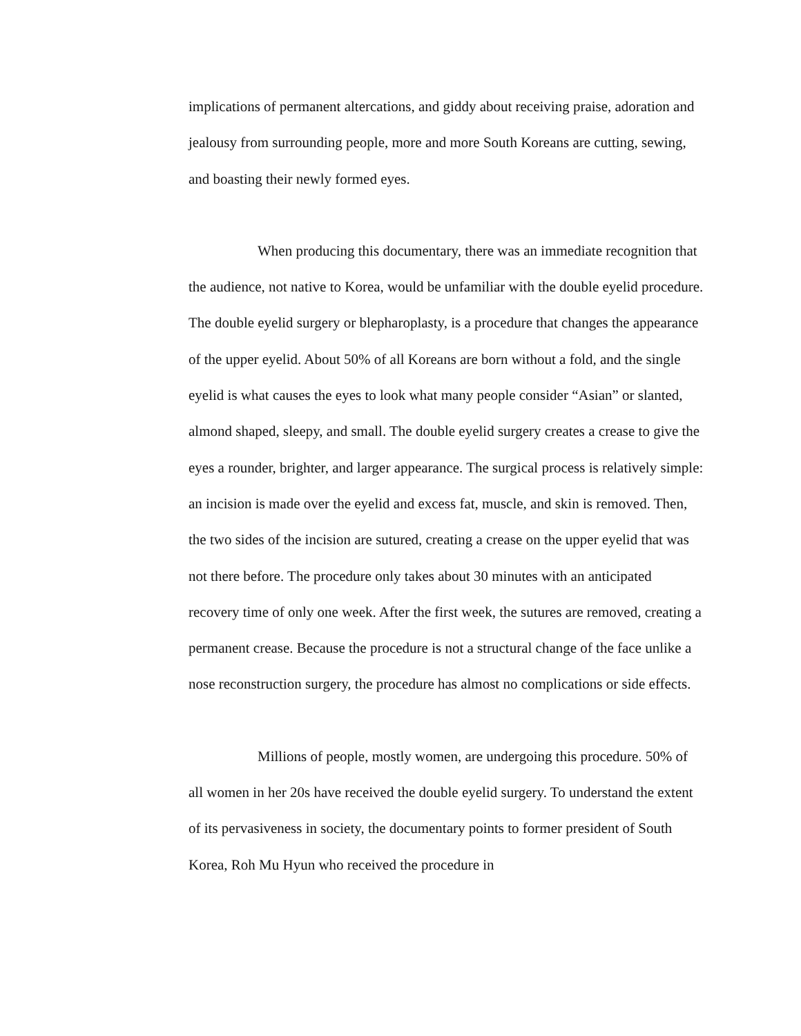implications of permanent altercations, and giddy about receiving praise, adoration and jealousy from surrounding people, more and more South Koreans are cutting, sewing, and boasting their newly formed eyes.
When producing this documentary, there was an immediate recognition that the audience, not native to Korea, would be unfamiliar with the double eyelid procedure. The double eyelid surgery or blepharoplasty, is a procedure that changes the appearance of the upper eyelid. About 50% of all Koreans are born without a fold, and the single eyelid is what causes the eyes to look what many people consider “Asian” or slanted, almond shaped, sleepy, and small. The double eyelid surgery creates a crease to give the eyes a rounder, brighter, and larger appearance. The surgical process is relatively simple: an incision is made over the eyelid and excess fat, muscle, and skin is removed. Then, the two sides of the incision are sutured, creating a crease on the upper eyelid that was not there before. The procedure only takes about 30 minutes with an anticipated recovery time of only one week. After the first week, the sutures are removed, creating a permanent crease. Because the procedure is not a structural change of the face unlike a nose reconstruction surgery, the procedure has almost no complications or side effects.
Millions of people, mostly women, are undergoing this procedure. 50% of all women in her 20s have received the double eyelid surgery. To understand the extent of its pervasiveness in society, the documentary points to former president of South Korea, Roh Mu Hyun who received the procedure in